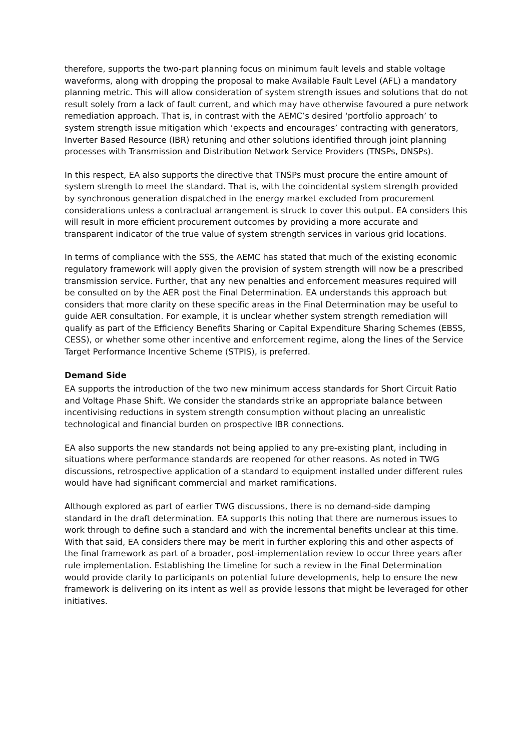therefore, supports the two-part planning focus on minimum fault levels and stable voltage waveforms, along with dropping the proposal to make Available Fault Level (AFL) a mandatory planning metric. This will allow consideration of system strength issues and solutions that do not result solely from a lack of fault current, and which may have otherwise favoured a pure network remediation approach. That is, in contrast with the AEMC’s desired ‘portfolio approach’ to system strength issue mitigation which ‘expects and encourages’ contracting with generators, Inverter Based Resource (IBR) retuning and other solutions identified through joint planning processes with Transmission and Distribution Network Service Providers (TNSPs, DNSPs).
In this respect, EA also supports the directive that TNSPs must procure the entire amount of system strength to meet the standard. That is, with the coincidental system strength provided by synchronous generation dispatched in the energy market excluded from procurement considerations unless a contractual arrangement is struck to cover this output. EA considers this will result in more efficient procurement outcomes by providing a more accurate and transparent indicator of the true value of system strength services in various grid locations.
In terms of compliance with the SSS, the AEMC has stated that much of the existing economic regulatory framework will apply given the provision of system strength will now be a prescribed transmission service. Further, that any new penalties and enforcement measures required will be consulted on by the AER post the Final Determination. EA understands this approach but considers that more clarity on these specific areas in the Final Determination may be useful to guide AER consultation. For example, it is unclear whether system strength remediation will qualify as part of the Efficiency Benefits Sharing or Capital Expenditure Sharing Schemes (EBSS, CESS), or whether some other incentive and enforcement regime, along the lines of the Service Target Performance Incentive Scheme (STPIS), is preferred.
Demand Side
EA supports the introduction of the two new minimum access standards for Short Circuit Ratio and Voltage Phase Shift. We consider the standards strike an appropriate balance between incentivising reductions in system strength consumption without placing an unrealistic technological and financial burden on prospective IBR connections.
EA also supports the new standards not being applied to any pre-existing plant, including in situations where performance standards are reopened for other reasons. As noted in TWG discussions, retrospective application of a standard to equipment installed under different rules would have had significant commercial and market ramifications.
Although explored as part of earlier TWG discussions, there is no demand-side damping standard in the draft determination. EA supports this noting that there are numerous issues to work through to define such a standard and with the incremental benefits unclear at this time. With that said, EA considers there may be merit in further exploring this and other aspects of the final framework as part of a broader, post-implementation review to occur three years after rule implementation. Establishing the timeline for such a review in the Final Determination would provide clarity to participants on potential future developments, help to ensure the new framework is delivering on its intent as well as provide lessons that might be leveraged for other initiatives.